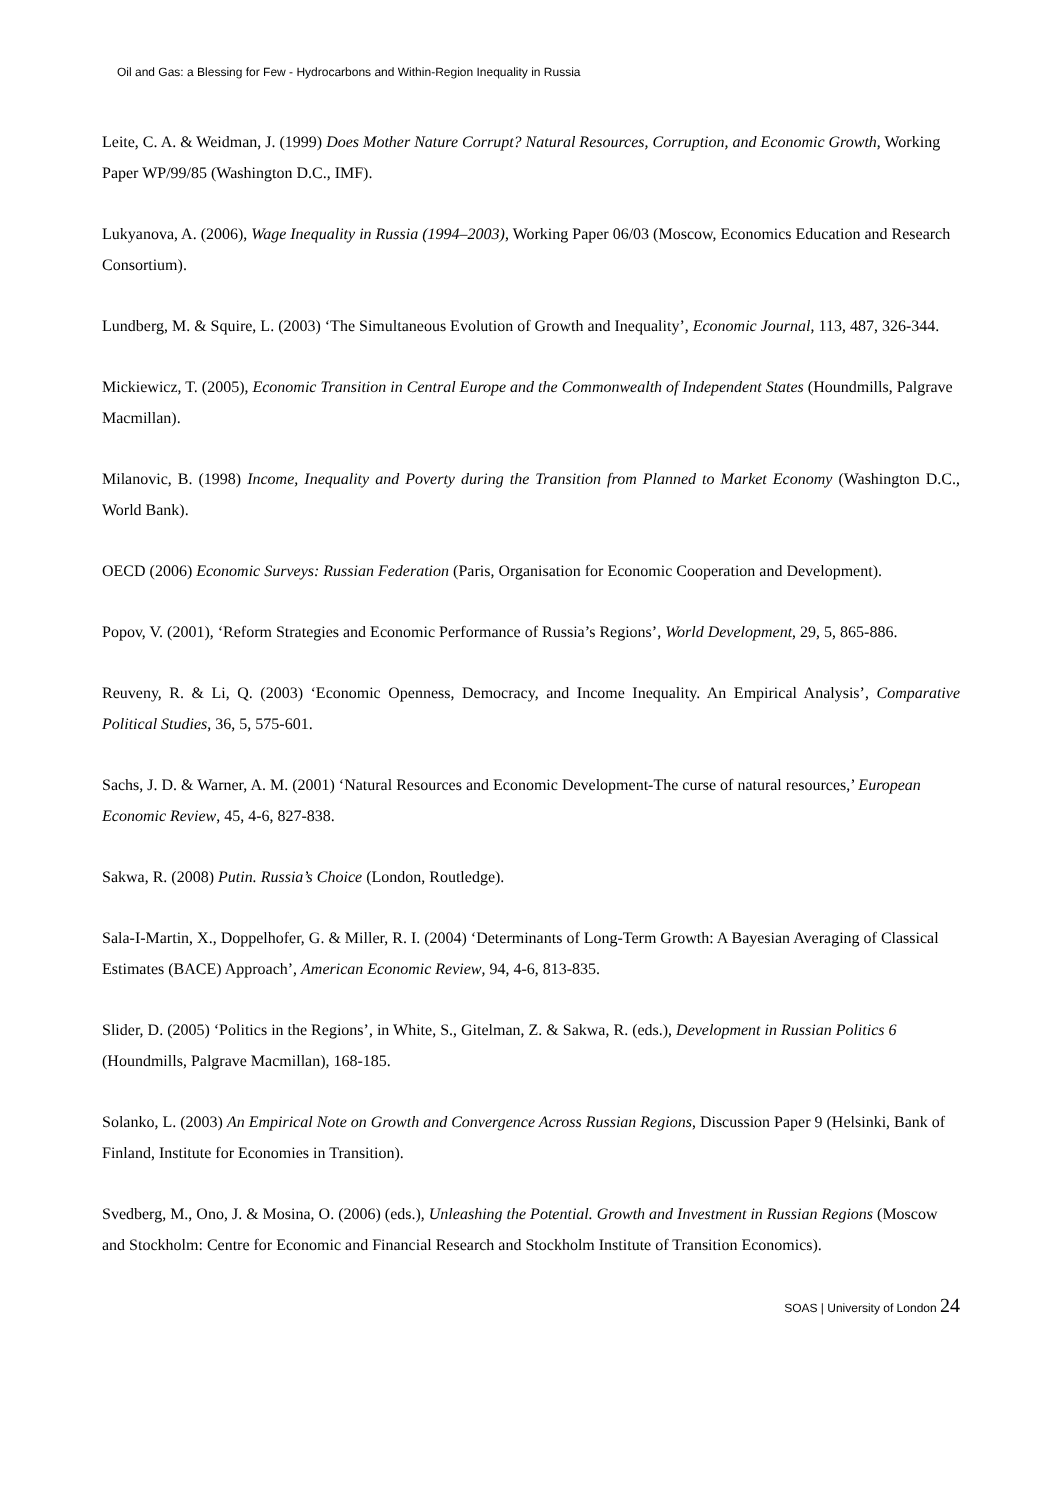Oil and Gas: a Blessing for Few - Hydrocarbons and Within-Region Inequality in Russia
Leite, C. A. & Weidman, J. (1999) Does Mother Nature Corrupt? Natural Resources, Corruption, and Economic Growth, Working Paper WP/99/85 (Washington D.C., IMF).
Lukyanova, A. (2006), Wage Inequality in Russia (1994–2003), Working Paper 06/03 (Moscow, Economics Education and Research Consortium).
Lundberg, M. & Squire, L. (2003) ‘The Simultaneous Evolution of Growth and Inequality’, Economic Journal, 113, 487, 326-344.
Mickiewicz, T. (2005), Economic Transition in Central Europe and the Commonwealth of Independent States (Houndmills, Palgrave Macmillan).
Milanovic, B. (1998) Income, Inequality and Poverty during the Transition from Planned to Market Economy (Washington D.C., World Bank).
OECD (2006) Economic Surveys: Russian Federation (Paris, Organisation for Economic Cooperation and Development).
Popov, V. (2001), ‘Reform Strategies and Economic Performance of Russia’s Regions’, World Development, 29, 5, 865-886.
Reuveny, R. & Li, Q. (2003) ‘Economic Openness, Democracy, and Income Inequality. An Empirical Analysis’, Comparative Political Studies, 36, 5, 575-601.
Sachs, J. D. & Warner, A. M. (2001) ‘Natural Resources and Economic Development-The curse of natural resources,’ European Economic Review, 45, 4-6, 827-838.
Sakwa, R. (2008) Putin. Russia’s Choice (London, Routledge).
Sala-I-Martin, X., Doppelhofer, G. & Miller, R. I. (2004) ‘Determinants of Long-Term Growth: A Bayesian Averaging of Classical Estimates (BACE) Approach’, American Economic Review, 94, 4-6, 813-835.
Slider, D. (2005) ‘Politics in the Regions’, in White, S., Gitelman, Z. & Sakwa, R. (eds.), Development in Russian Politics 6 (Houndmills, Palgrave Macmillan), 168-185.
Solanko, L. (2003) An Empirical Note on Growth and Convergence Across Russian Regions, Discussion Paper 9 (Helsinki, Bank of Finland, Institute for Economies in Transition).
Svedberg, M., Ono, J. & Mosina, O. (2006) (eds.), Unleashing the Potential. Growth and Investment in Russian Regions (Moscow and Stockholm: Centre for Economic and Financial Research and Stockholm Institute of Transition Economics).
SOAS | University of London 24